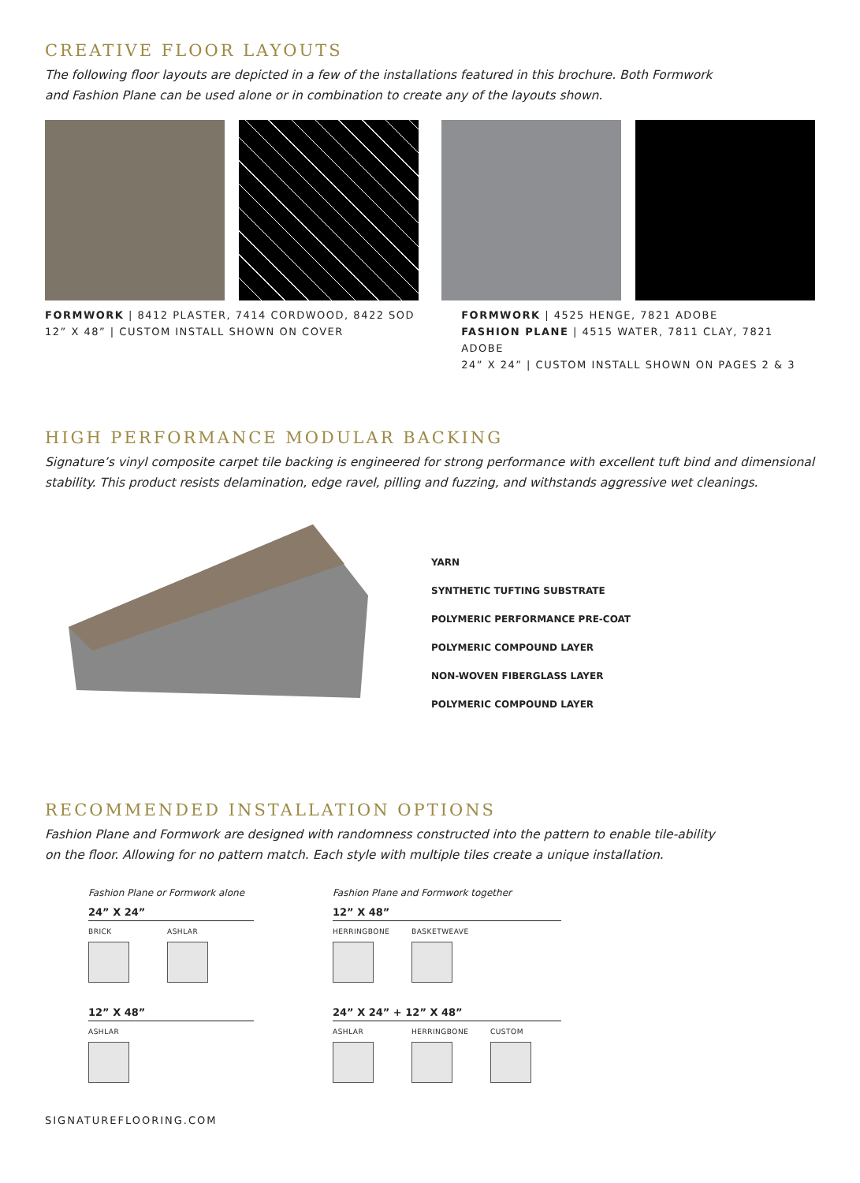CREATIVE FLOOR LAYOUTS
The following floor layouts are depicted in a few of the installations featured in this brochure. Both Formwork
and Fashion Plane can be used alone or in combination to create any of the layouts shown.
FORMWORK | 8412 PLASTER, 7414 CORDWOOD, 8422 SOD
12” X 48” | CUSTOM INSTALL SHOWN ON COVER
FORMWORK | 4525 HENGE, 7821 ADOBE
FASHION PLANE | 4515 WATER, 7811 CLAY, 7821 ADOBE
24” X 24” | CUSTOM INSTALL SHOWN ON PAGES 2 & 3
HIGH PERFORMANCE MODULAR BACKING
Signature’s vinyl composite carpet tile backing is engineered for strong performance with excellent tuft bind and dimensional
stability. This product resists delamination, edge ravel, pilling and fuzzing, and withstands aggressive wet cleanings.
YARN
SYNTHETIC TUFTING SUBSTRATE
POLYMERIC PERFORMANCE PRE-COAT
POLYMERIC COMPOUND LAYER
NON-WOVEN FIBERGLASS LAYER
POLYMERIC COMPOUND LAYER
RECOMMENDED INSTALLATION OPTIONS
Fashion Plane and Formwork are designed with randomness constructed into the pattern to enable tile-ability
on the floor. Allowing for no pattern match. Each style with multiple tiles create a unique installation.
Fashion Plane or Formwork alone
24” X 24”
BRICK
ASHLAR
12” X 48”
ASHLAR
Fashion Plane and Formwork together
12” X 48”
HERRINGBONE
BASKETWEAVE
24” X 24” + 12” X 48”
ASHLAR
HERRINGBONE
CUSTOM
SIGNATUREFLOORING.COM